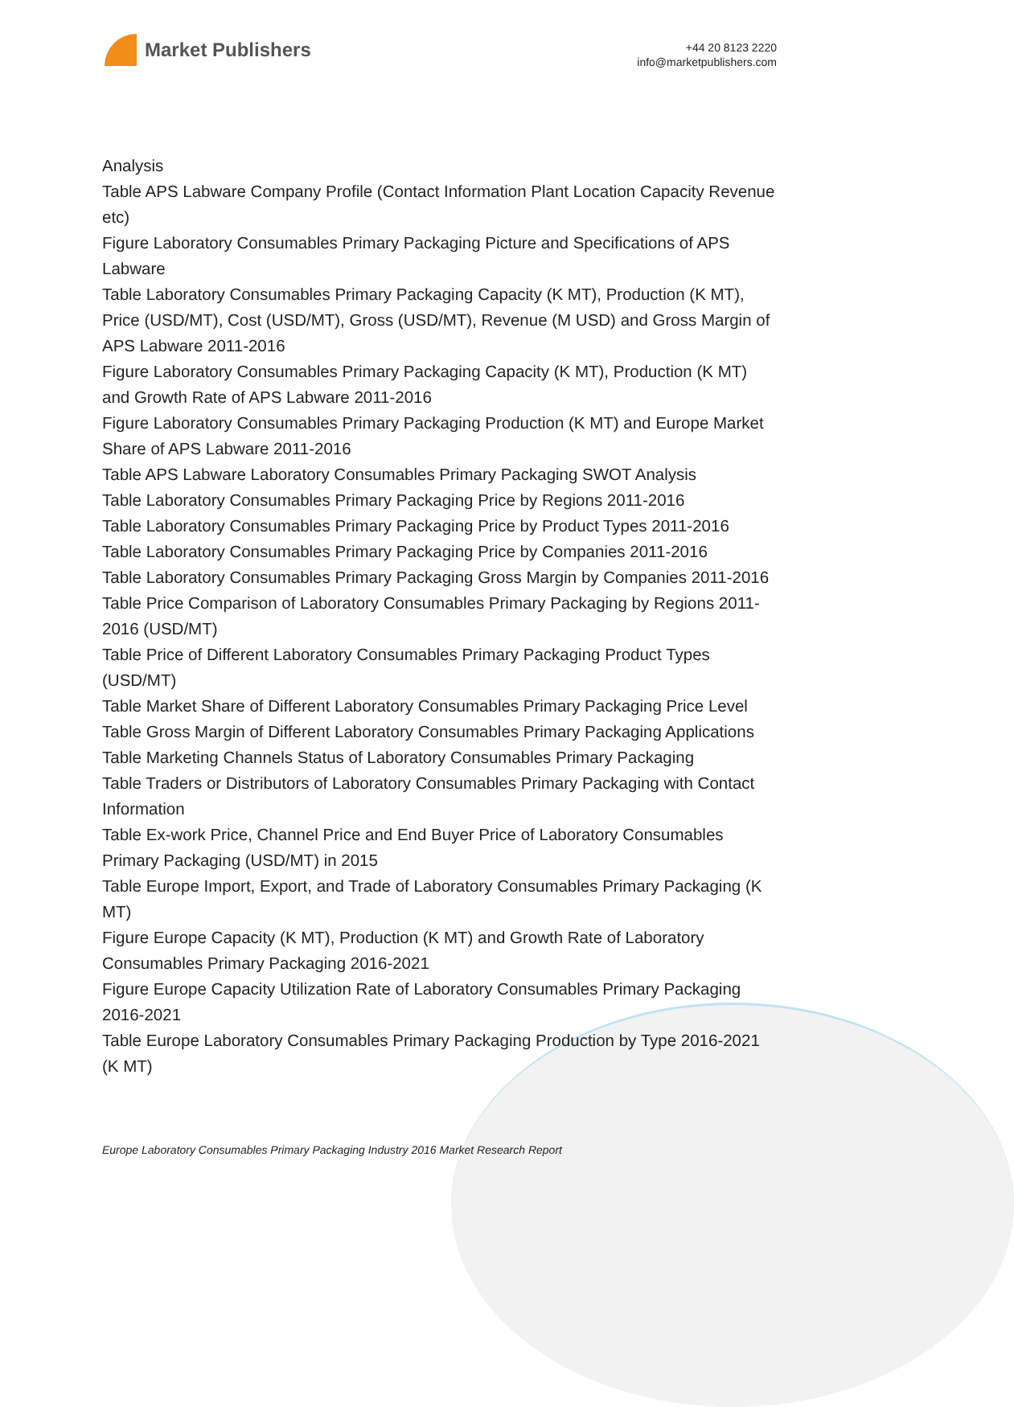Market Publishers
+44 20 8123 2220
info@marketpublishers.com
Analysis
Table APS Labware Company Profile (Contact Information Plant Location Capacity Revenue etc)
Figure Laboratory Consumables Primary Packaging Picture and Specifications of APS Labware
Table Laboratory Consumables Primary Packaging Capacity (K MT), Production (K MT), Price (USD/MT), Cost (USD/MT), Gross (USD/MT), Revenue (M USD) and Gross Margin of APS Labware 2011-2016
Figure Laboratory Consumables Primary Packaging Capacity (K MT), Production (K MT) and Growth Rate of APS Labware 2011-2016
Figure Laboratory Consumables Primary Packaging Production (K MT) and Europe Market Share of APS Labware 2011-2016
Table APS Labware Laboratory Consumables Primary Packaging SWOT Analysis
Table Laboratory Consumables Primary Packaging Price by Regions 2011-2016
Table Laboratory Consumables Primary Packaging Price by Product Types 2011-2016
Table Laboratory Consumables Primary Packaging Price by Companies 2011-2016
Table Laboratory Consumables Primary Packaging Gross Margin by Companies 2011-2016
Table Price Comparison of Laboratory Consumables Primary Packaging by Regions 2011-2016 (USD/MT)
Table Price of Different Laboratory Consumables Primary Packaging Product Types (USD/MT)
Table Market Share of Different Laboratory Consumables Primary Packaging Price Level
Table Gross Margin of Different Laboratory Consumables Primary Packaging Applications
Table Marketing Channels Status of Laboratory Consumables Primary Packaging
Table Traders or Distributors of Laboratory Consumables Primary Packaging with Contact Information
Table Ex-work Price, Channel Price and End Buyer Price of Laboratory Consumables Primary Packaging (USD/MT) in 2015
Table Europe Import, Export, and Trade of Laboratory Consumables Primary Packaging (K MT)
Figure Europe Capacity (K MT), Production (K MT) and Growth Rate of Laboratory Consumables Primary Packaging 2016-2021
Figure Europe Capacity Utilization Rate of Laboratory Consumables Primary Packaging 2016-2021
Table Europe Laboratory Consumables Primary Packaging Production by Type 2016-2021 (K MT)
Europe Laboratory Consumables Primary Packaging Industry 2016 Market Research Report